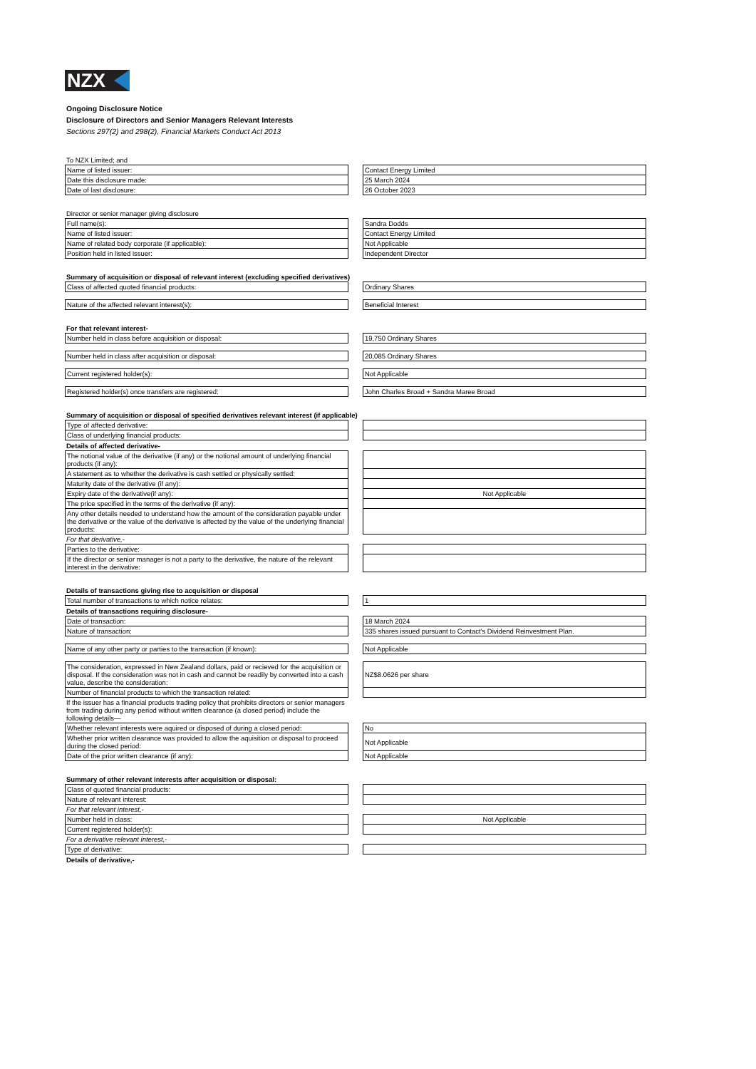NZX
Ongoing Disclosure Notice
Disclosure of Directors and Senior Managers Relevant Interests
Sections 297(2) and 298(2), Financial Markets Conduct Act 2013
| To NZX Limited; and | | |
| Name of listed issuer: | | Contact Energy Limited |
| Date this disclosure made: | | 25 March 2024 |
| Date of last disclosure: | | 26 October 2023 |
| Director or senior manager giving disclosure | | |
| Full name(s): | | Sandra Dodds |
| Name of listed issuer: | | Contact Energy Limited |
| Name of related body corporate (if applicable): | | Not Applicable |
| Position held in listed issuer: | | Independent Director |
| Summary of acquisition or disposal of relevant interest (excluding specified derivatives) | | |
| Class of affected quoted financial products: | | Ordinary Shares |
| Nature of the affected relevant interest(s): | | Beneficial Interest |
| For that relevant interest- | | |
| Number held in class before acquisition or disposal: | | 19,750 Ordinary Shares |
| Number held in class after acquisition or disposal: | | 20,085 Ordinary Shares |
| Current registered holder(s): | | Not Applicable |
| Registered holder(s) once transfers are registered: | | John Charles Broad + Sandra Maree Broad |
| Summary of acquisition or disposal of specified derivatives relevant interest (if applicable) | | |
| Type of affected derivative: | | |
| Class of underlying financial products: | | |
| Details of affected derivative- | | |
| The notional value of the derivative (if any) or the notional amount of underlying financial products (if any): | | |
| A statement as to whether the derivative is cash settled or physically settled: | | |
| Maturity date of the derivative (if any): | | |
| Expiry date of the derivative(if any): | | Not Applicable |
| The price specified in the terms of the derivative (if any): | | |
| Any other details needed to understand how the amount of the consideration payable under the derivative or the value of the derivative is affected by the value of the underlying financial products: | | |
| For that derivative,- | | |
| Parties to the derivative: | | |
| If the director or senior manager is not a party to the derivative, the nature of the relevant interest in the derivative: | | |
| Details of transactions giving rise to acquisition or disposal | | |
| Total number of transactions to which notice relates: | | 1 |
| Details of transactions requiring disclosure- | | |
| Date of transaction: | | 18 March 2024 |
| Nature of transaction: | | 335 shares issued pursuant to Contact's Dividend Reinvestment Plan. |
| Name of any other party or parties to the transaction (if known): | | Not Applicable |
| The consideration, expressed in New Zealand dollars, paid or recieved for the acquisition or disposal. If the consideration was not in cash and cannot be readily by converted into a cash value, describe the consideration: | | NZ$8.0626 per share |
| Number of financial products to which the transaction related: | | |
| If the issuer has a financial products trading policy that prohibits directors or senior managers from trading during any period without written clearance (a closed period) include the following details— | | |
| Whether relevant interests were aquired or disposed of during a closed period: | | No |
| Whether prior written clearance was provided to allow the aquisition or disposal to proceed during the closed period: | | Not Applicable |
| Date of the prior written clearance (if any): | | Not Applicable |
| Summary of other relevant interests after acquisition or disposal: | | |
| Class of quoted financial products: | | |
| Nature of relevant interest: | | |
| For that relevant interest,- | | |
| Number held in class: | | Not Applicable |
| Current registered holder(s): | | |
| For a derivative relevant interest,- | | |
| Type of derivative: | | |
| Details of derivative,- | | |